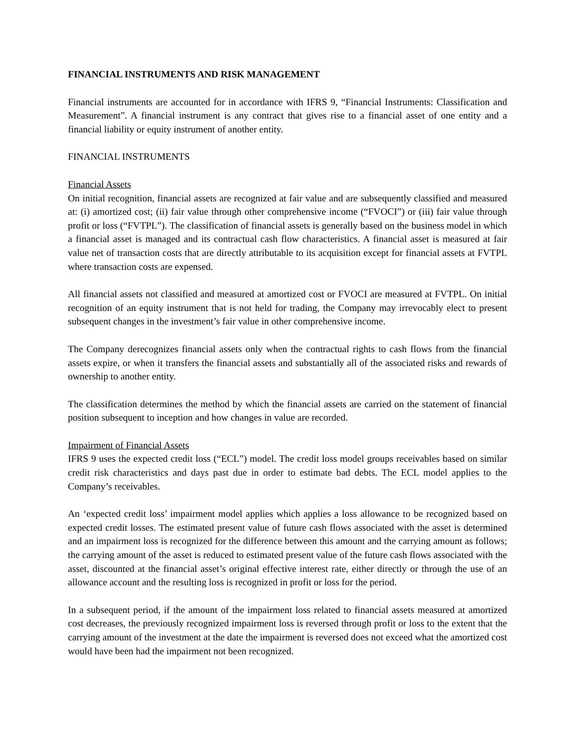FINANCIAL INSTRUMENTS AND RISK MANAGEMENT
Financial instruments are accounted for in accordance with IFRS 9, “Financial Instruments: Classification and Measurement”. A financial instrument is any contract that gives rise to a financial asset of one entity and a financial liability or equity instrument of another entity.
FINANCIAL INSTRUMENTS
Financial Assets
On initial recognition, financial assets are recognized at fair value and are subsequently classified and measured at: (i) amortized cost; (ii) fair value through other comprehensive income (“FVOCI”) or (iii) fair value through profit or loss (“FVTPL”). The classification of financial assets is generally based on the business model in which a financial asset is managed and its contractual cash flow characteristics. A financial asset is measured at fair value net of transaction costs that are directly attributable to its acquisition except for financial assets at FVTPL where transaction costs are expensed.
All financial assets not classified and measured at amortized cost or FVOCI are measured at FVTPL. On initial recognition of an equity instrument that is not held for trading, the Company may irrevocably elect to present subsequent changes in the investment’s fair value in other comprehensive income.
The Company derecognizes financial assets only when the contractual rights to cash flows from the financial assets expire, or when it transfers the financial assets and substantially all of the associated risks and rewards of ownership to another entity.
The classification determines the method by which the financial assets are carried on the statement of financial position subsequent to inception and how changes in value are recorded.
Impairment of Financial Assets
IFRS 9 uses the expected credit loss (“ECL”) model. The credit loss model groups receivables based on similar credit risk characteristics and days past due in order to estimate bad debts. The ECL model applies to the Company’s receivables.
An ‘expected credit loss’ impairment model applies which applies a loss allowance to be recognized based on expected credit losses. The estimated present value of future cash flows associated with the asset is determined and an impairment loss is recognized for the difference between this amount and the carrying amount as follows; the carrying amount of the asset is reduced to estimated present value of the future cash flows associated with the asset, discounted at the financial asset’s original effective interest rate, either directly or through the use of an allowance account and the resulting loss is recognized in profit or loss for the period.
In a subsequent period, if the amount of the impairment loss related to financial assets measured at amortized cost decreases, the previously recognized impairment loss is reversed through profit or loss to the extent that the carrying amount of the investment at the date the impairment is reversed does not exceed what the amortized cost would have been had the impairment not been recognized.